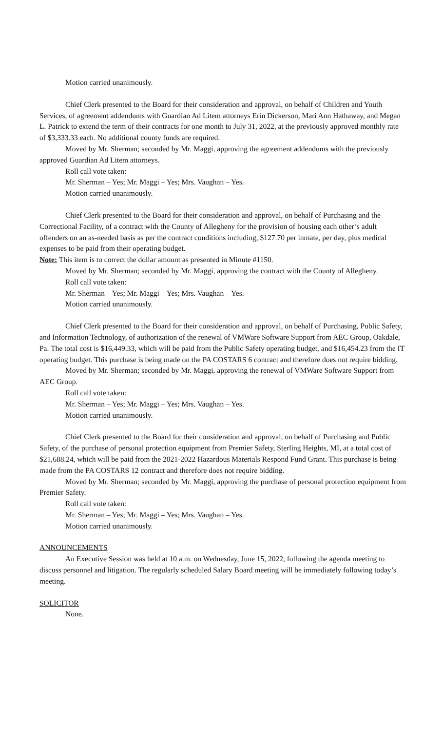Motion carried unanimously.
Chief Clerk presented to the Board for their consideration and approval, on behalf of Children and Youth Services, of agreement addendums with Guardian Ad Litem attorneys Erin Dickerson, Mari Ann Hathaway, and Megan L. Patrick to extend the term of their contracts for one month to July 31, 2022, at the previously approved monthly rate of $3,333.33 each. No additional county funds are required.
Moved by Mr. Sherman; seconded by Mr. Maggi, approving the agreement addendums with the previously approved Guardian Ad Litem attorneys.
Roll call vote taken:
Mr. Sherman – Yes; Mr. Maggi – Yes; Mrs. Vaughan – Yes.
Motion carried unanimously.
Chief Clerk presented to the Board for their consideration and approval, on behalf of Purchasing and the Correctional Facility, of a contract with the County of Allegheny for the provision of housing each other’s adult offenders on an as-needed basis as per the contract conditions including, $127.70 per inmate, per day, plus medical expenses to be paid from their operating budget.
Note: This item is to correct the dollar amount as presented in Minute #1150.
Moved by Mr. Sherman; seconded by Mr. Maggi, approving the contract with the County of Allegheny.
Roll call vote taken:
Mr. Sherman – Yes; Mr. Maggi – Yes; Mrs. Vaughan – Yes.
Motion carried unanimously.
Chief Clerk presented to the Board for their consideration and approval, on behalf of Purchasing, Public Safety, and Information Technology, of authorization of the renewal of VMWare Software Support from AEC Group, Oakdale, Pa. The total cost is $16,449.33, which will be paid from the Public Safety operating budget, and $16,454.23 from the IT operating budget. This purchase is being made on the PA COSTARS 6 contract and therefore does not require bidding.
Moved by Mr. Sherman; seconded by Mr. Maggi, approving the renewal of VMWare Software Support from AEC Group.
Roll call vote taken:
Mr. Sherman – Yes; Mr. Maggi – Yes; Mrs. Vaughan – Yes.
Motion carried unanimously.
Chief Clerk presented to the Board for their consideration and approval, on behalf of Purchasing and Public Safety, of the purchase of personal protection equipment from Premier Safety, Sterling Heights, MI, at a total cost of $21,688.24, which will be paid from the 2021-2022 Hazardous Materials Respond Fund Grant. This purchase is being made from the PA COSTARS 12 contract and therefore does not require bidding.
Moved by Mr. Sherman; seconded by Mr. Maggi, approving the purchase of personal protection equipment from Premier Safety.
Roll call vote taken:
Mr. Sherman – Yes; Mr. Maggi – Yes; Mrs. Vaughan – Yes.
Motion carried unanimously.
ANNOUNCEMENTS
An Executive Session was held at 10 a.m. on Wednesday, June 15, 2022, following the agenda meeting to discuss personnel and litigation. The regularly scheduled Salary Board meeting will be immediately following today’s meeting.
SOLICITOR
None.